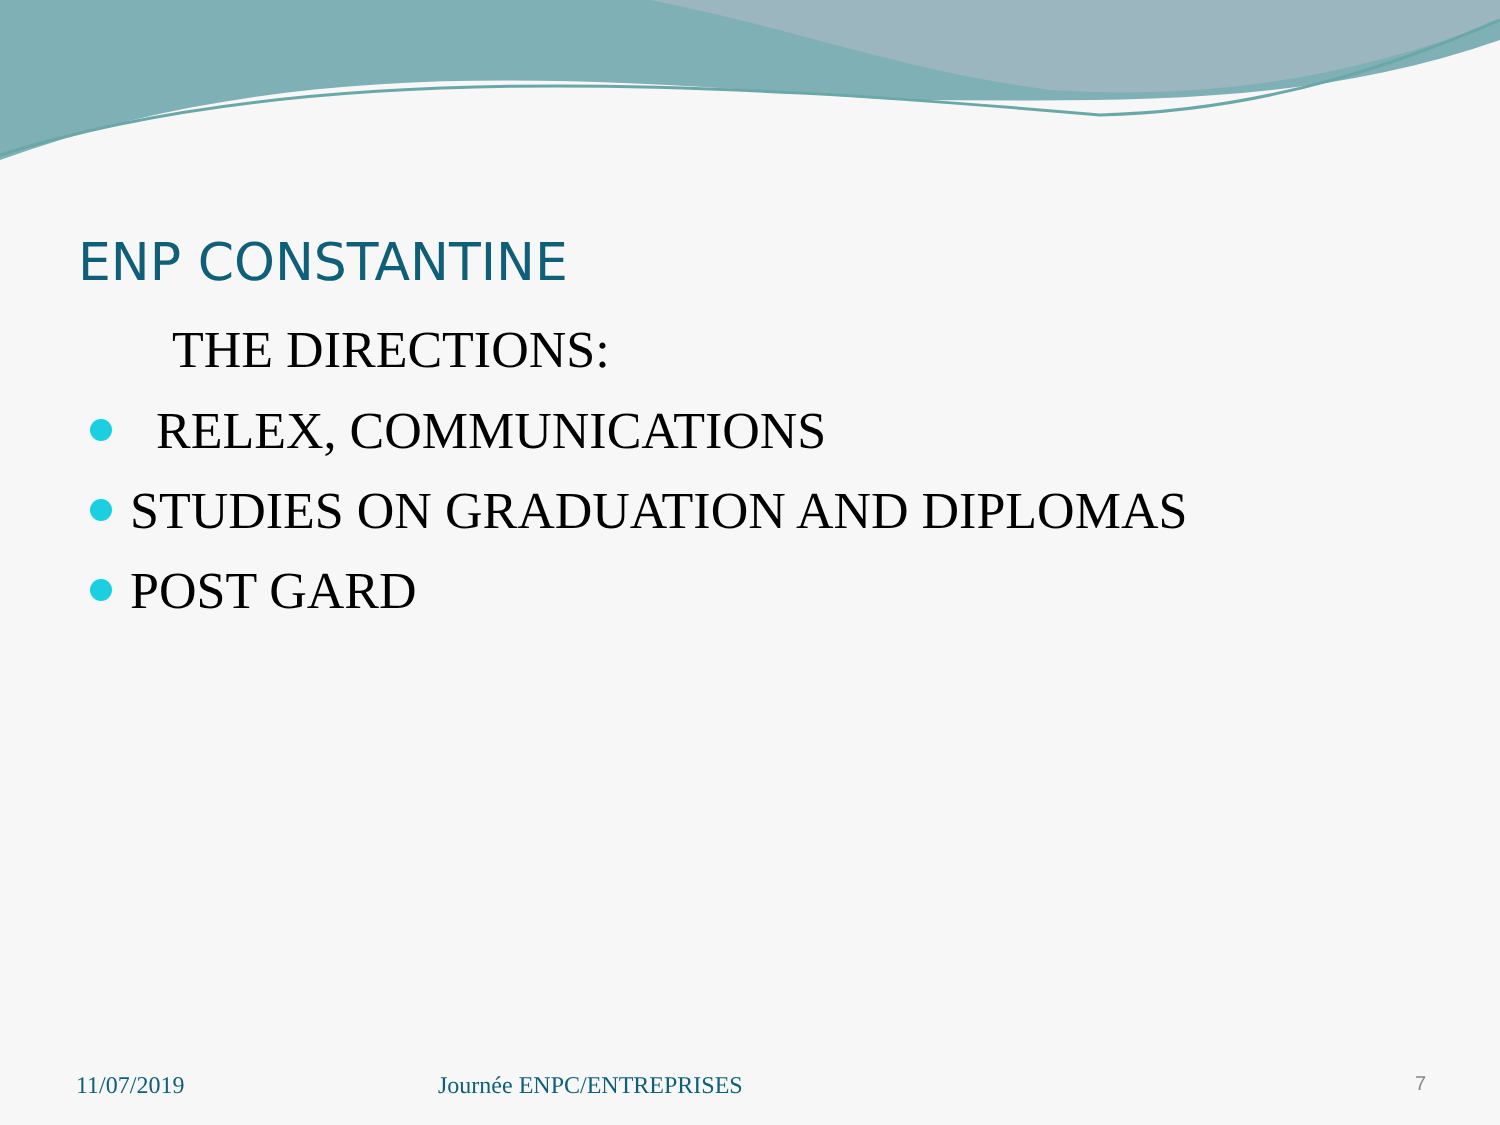ENP CONSTANTINE
THE DIRECTIONS:
RELEX, COMMUNICATIONS
STUDIES ON GRADUATION AND DIPLOMAS
POST GARD
11/07/2019 Journée ENPC/ENTREPRISES 7